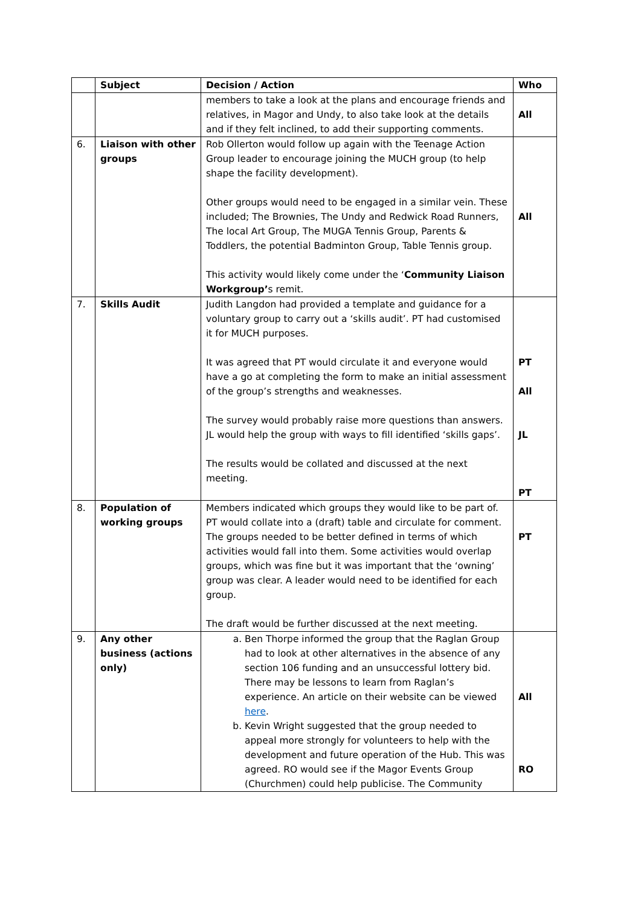| | Subject | Decision / Action | Who |
| --- | --- | --- | --- |
| | | members to take a look at the plans and encourage friends and relatives, in Magor and Undy, to also take look at the details and if they felt inclined, to add their supporting comments. | All |
| 6. | Liaison with other groups | Rob Ollerton would follow up again with the Teenage Action Group leader to encourage joining the MUCH group (to help shape the facility development). Other groups would need to be engaged in a similar vein. These included; The Brownies, The Undy and Redwick Road Runners, The local Art Group, The MUGA Tennis Group, Parents & Toddlers, the potential Badminton Group, Table Tennis group. This activity would likely come under the ‘ Community Liaison Workgroup’ s remit. | All |
| 7. | Skills Audit | Judith Langdon had provided a template and guidance for a voluntary group to carry out a ‘skills audit’. PT had customised it for MUCH purposes. It was agreed that PT would circulate it and everyone would have a go at completing the form to make an initial assessment of the group’s strengths and weaknesses. The survey would probably raise more questions than answers. JL would help the group with ways to fill identified ‘skills gaps’. The results would be collated and discussed at the next meeting. | PT All JL PT |
| 8. | Population of working groups | Members indicated which groups they would like to be part of. PT would collate into a (draft) table and circulate for comment. The groups needed to be better defined in terms of which activities would fall into them. Some activities would overlap groups, which was fine but it was important that the ‘owning’ group was clear. A leader would need to be identified for each group. The draft would be further discussed at the next meeting. | PT |
| 9. | Any other business (actions only) | a. Ben Thorpe informed the group that the Raglan Group had to look at other alternatives in the absence of any section 106 funding and an unsuccessful lottery bid. There may be lessons to learn from Raglan’s experience. An article on their website can be viewed here . b. Kevin Wright suggested that the group needed to appeal more strongly for volunteers to help with the development and future operation of the Hub. This was agreed. RO would see if the Magor Events Group (Churchmen) could help publicise. The Community | All RO |